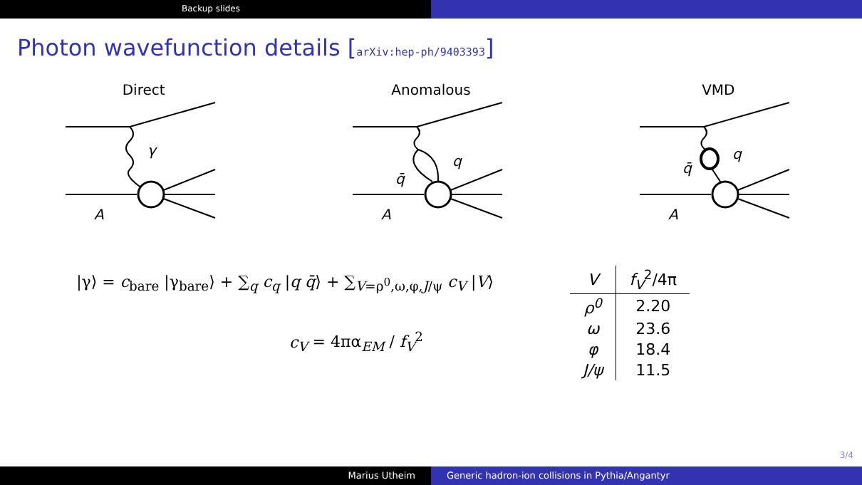Backup slides
Photon wavefunction details [arXiv:hep-ph/9403393]
Direct
γ
A
Anomalous
q
q̄
A
VMD
q
q̄
A
|γ⟩ = c<sub>bare</sub> |γ<sub>bare</sub>⟩ + ∑<sub>q</sub> c<sub>q</sub> |q q̄⟩ + ∑<sub>V=ρ<sup>0</sup>,ω,φ,J/ψ</sub> c<sub>V</sub> |V⟩
c<sub>V</sub> = 4πα<sub>EM</sub> / f<sub>V</sub><sup>2</sup>
| V | f<sub>V</sub><sup>2</sup>/4π |
| --- | --- |
| ρ<sup>0</sup> | 2.20 |
| ω | 23.6 |
| φ | 18.4 |
| J/ψ | 11.5 |
3/4
Marius Utheim Generic hadron-ion collisions in Pythia/Angantyr